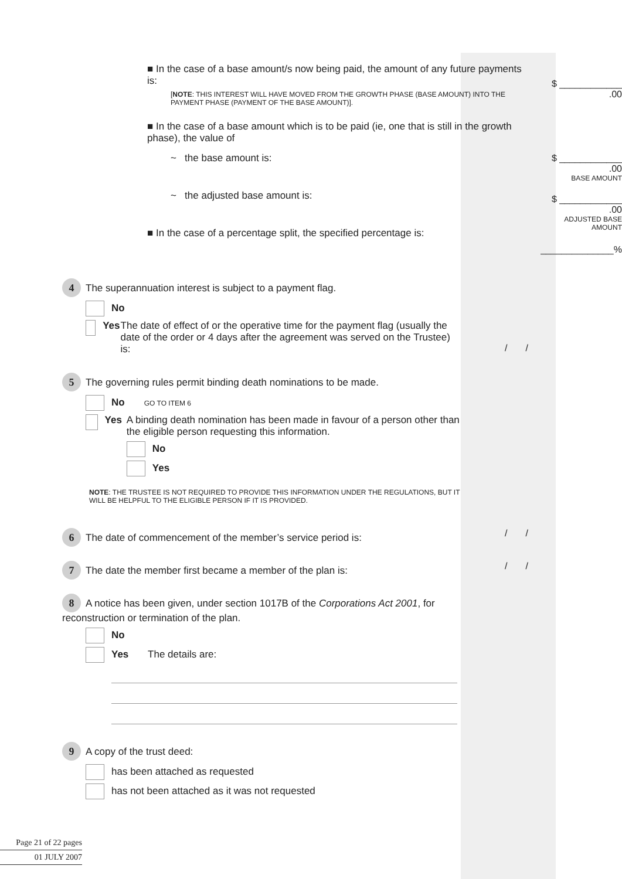■ In the case of a base amount/s now being paid, the amount of any future payments is:
[NOTE: THIS INTEREST WILL HAVE MOVED FROM THE GROWTH PHASE (BASE AMOUNT) INTO THE PAYMENT PHASE (PAYMENT OF THE BASE AMOUNT)].
$ ____________ .00
■ In the case of a base amount which is to be paid (ie, one that is still in the growth phase), the value of
~ the base amount is:
~ the adjusted base amount is:
■ In the case of a percentage split, the specified percentage is:
$ ____________ .00
BASE AMOUNT
$ ____________ .00
ADJUSTED BASE AMOUNT
______________%
4 The superannuation interest is subject to a payment flag.
No
Yes The date of effect of or the operative time for the payment flag (usually the date of the order or 4 days after the agreement was served on the Trustee) is:
/ /
5 The governing rules permit binding death nominations to be made.
No GO TO ITEM 6
Yes A binding death nomination has been made in favour of a person other than the eligible person requesting this information.
No
Yes
NOTE: THE TRUSTEE IS NOT REQUIRED TO PROVIDE THIS INFORMATION UNDER THE REGULATIONS, BUT IT WILL BE HELPFUL TO THE ELIGIBLE PERSON IF IT IS PROVIDED.
6 The date of commencement of the member’s service period is: / /
7 The date the member first became a member of the plan is: / /
8 A notice has been given, under section 1017B of the Corporations Act 2001, for reconstruction or termination of the plan.
No
Yes The details are:
9 A copy of the trust deed:
has been attached as requested
has not been attached as it was not requested
Page 21 of 22 pages
01 JULY 2007